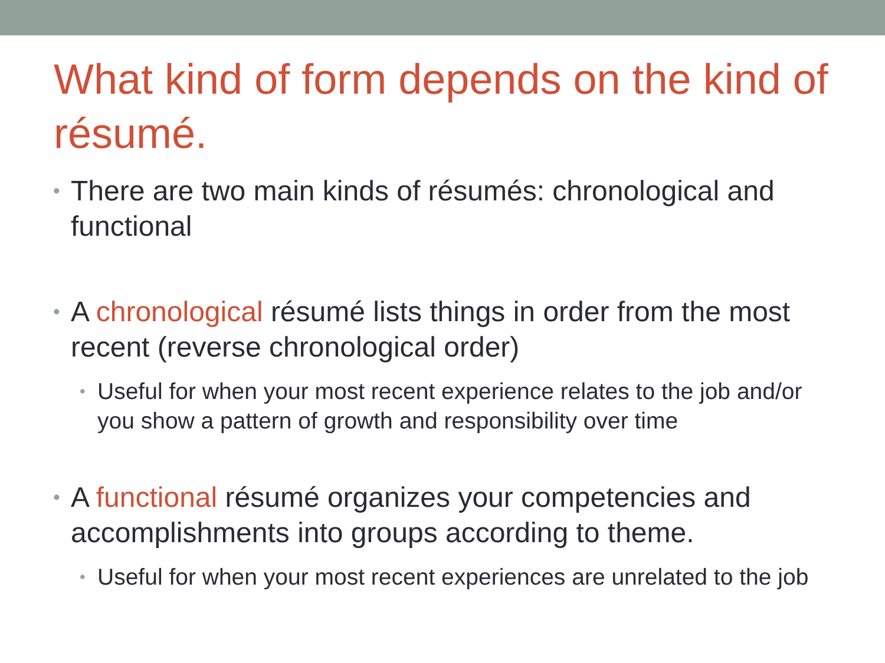What kind of form depends on the kind of résumé.
• There are two main kinds of résumés: chronological and functional
• A chronological résumé lists things in order from the most recent (reverse chronological order)
• Useful for when your most recent experience relates to the job and/or you show a pattern of growth and responsibility over time
• A functional résumé organizes your competencies and accomplishments into groups according to theme.
• Useful for when your most recent experiences are unrelated to the job